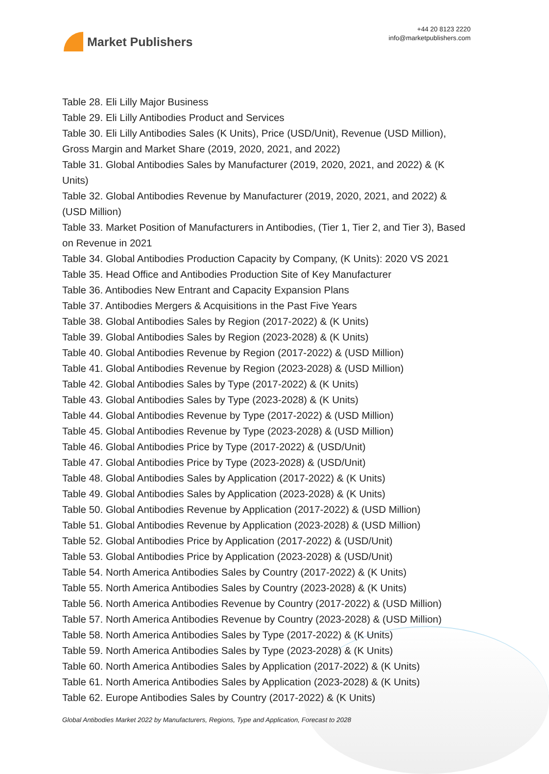Market Publishers
+44 20 8123 2220
info@marketpublishers.com
Table 28. Eli Lilly Major Business
Table 29. Eli Lilly Antibodies Product and Services
Table 30. Eli Lilly Antibodies Sales (K Units), Price (USD/Unit), Revenue (USD Million), Gross Margin and Market Share (2019, 2020, 2021, and 2022)
Table 31. Global Antibodies Sales by Manufacturer (2019, 2020, 2021, and 2022) & (K Units)
Table 32. Global Antibodies Revenue by Manufacturer (2019, 2020, 2021, and 2022) & (USD Million)
Table 33. Market Position of Manufacturers in Antibodies, (Tier 1, Tier 2, and Tier 3), Based on Revenue in 2021
Table 34. Global Antibodies Production Capacity by Company, (K Units): 2020 VS 2021
Table 35. Head Office and Antibodies Production Site of Key Manufacturer
Table 36. Antibodies New Entrant and Capacity Expansion Plans
Table 37. Antibodies Mergers & Acquisitions in the Past Five Years
Table 38. Global Antibodies Sales by Region (2017-2022) & (K Units)
Table 39. Global Antibodies Sales by Region (2023-2028) & (K Units)
Table 40. Global Antibodies Revenue by Region (2017-2022) & (USD Million)
Table 41. Global Antibodies Revenue by Region (2023-2028) & (USD Million)
Table 42. Global Antibodies Sales by Type (2017-2022) & (K Units)
Table 43. Global Antibodies Sales by Type (2023-2028) & (K Units)
Table 44. Global Antibodies Revenue by Type (2017-2022) & (USD Million)
Table 45. Global Antibodies Revenue by Type (2023-2028) & (USD Million)
Table 46. Global Antibodies Price by Type (2017-2022) & (USD/Unit)
Table 47. Global Antibodies Price by Type (2023-2028) & (USD/Unit)
Table 48. Global Antibodies Sales by Application (2017-2022) & (K Units)
Table 49. Global Antibodies Sales by Application (2023-2028) & (K Units)
Table 50. Global Antibodies Revenue by Application (2017-2022) & (USD Million)
Table 51. Global Antibodies Revenue by Application (2023-2028) & (USD Million)
Table 52. Global Antibodies Price by Application (2017-2022) & (USD/Unit)
Table 53. Global Antibodies Price by Application (2023-2028) & (USD/Unit)
Table 54. North America Antibodies Sales by Country (2017-2022) & (K Units)
Table 55. North America Antibodies Sales by Country (2023-2028) & (K Units)
Table 56. North America Antibodies Revenue by Country (2017-2022) & (USD Million)
Table 57. North America Antibodies Revenue by Country (2023-2028) & (USD Million)
Table 58. North America Antibodies Sales by Type (2017-2022) & (K Units)
Table 59. North America Antibodies Sales by Type (2023-2028) & (K Units)
Table 60. North America Antibodies Sales by Application (2017-2022) & (K Units)
Table 61. North America Antibodies Sales by Application (2023-2028) & (K Units)
Table 62. Europe Antibodies Sales by Country (2017-2022) & (K Units)
Global Antibodies Market 2022 by Manufacturers, Regions, Type and Application, Forecast to 2028